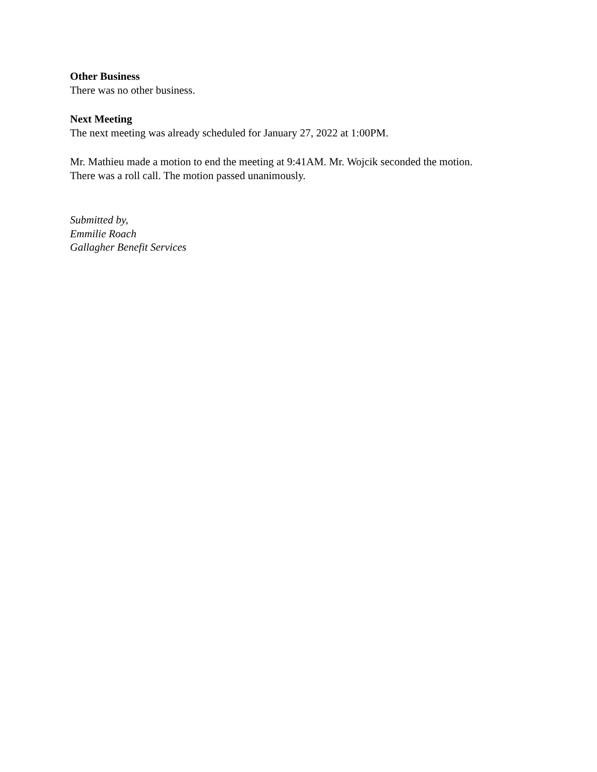Other Business
There was no other business.
Next Meeting
The next meeting was already scheduled for January 27, 2022 at 1:00PM.
Mr. Mathieu made a motion to end the meeting at 9:41AM. Mr. Wojcik seconded the motion.
There was a roll call. The motion passed unanimously.
Submitted by,
Emmilie Roach
Gallagher Benefit Services